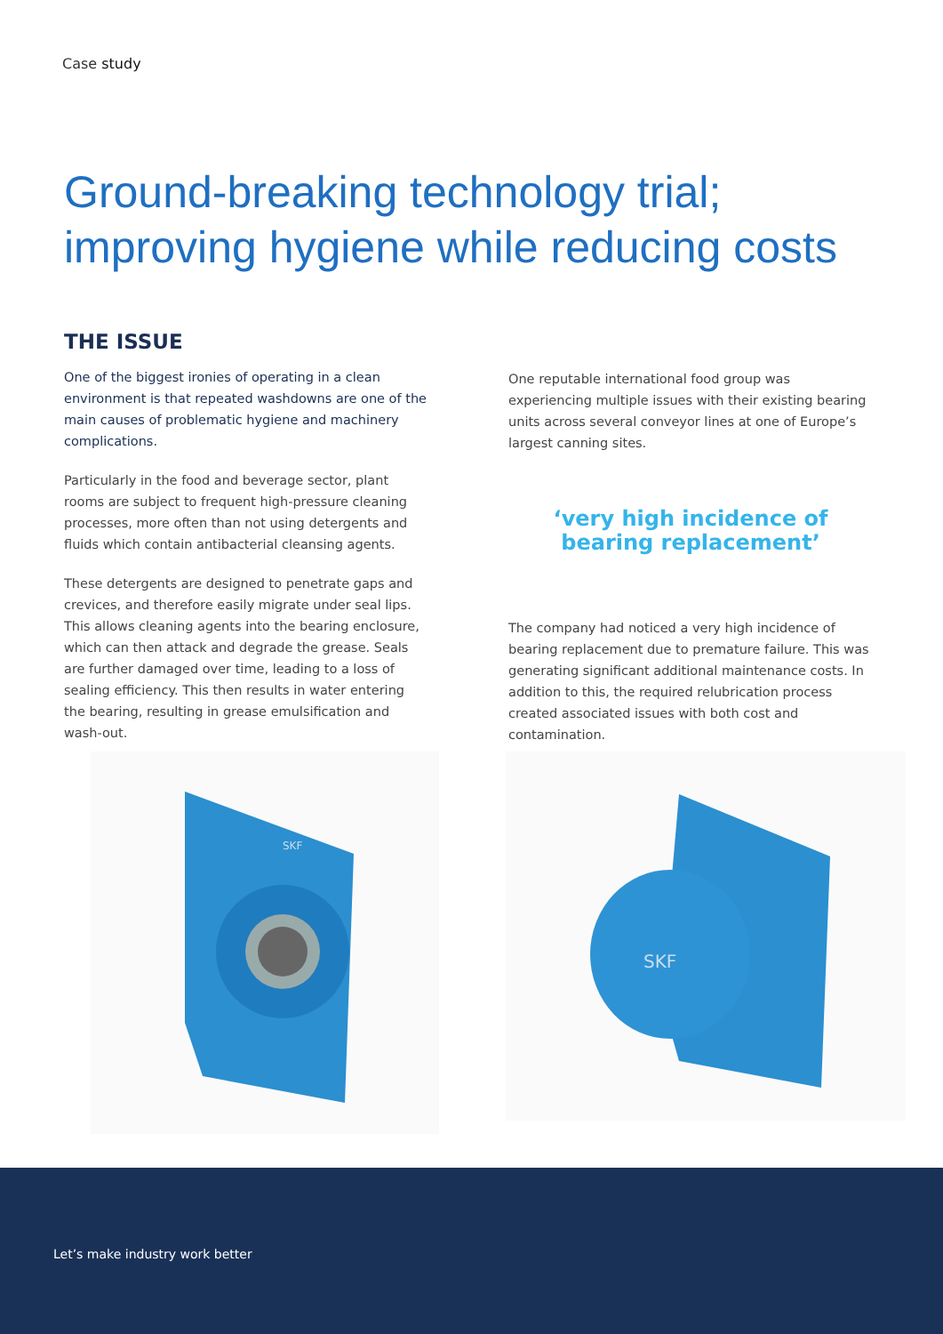Case study
Ground-breaking technology trial;
improving hygiene while reducing costs
THE ISSUE
One of the biggest ironies of operating in a clean environment is that repeated washdowns are one of the main causes of problematic hygiene and machinery complications.
Particularly in the food and beverage sector, plant rooms are subject to frequent high-pressure cleaning processes, more often than not using detergents and fluids which contain antibacterial cleansing agents.
These detergents are designed to penetrate gaps and crevices, and therefore easily migrate under seal lips. This allows cleaning agents into the bearing enclosure, which can then attack and degrade the grease. Seals are further damaged over time, leading to a loss of sealing efficiency. This then results in water entering the bearing, resulting in grease emulsification and wash-out.
One reputable international food group was experiencing multiple issues with their existing bearing units across several conveyor lines at one of Europe’s largest canning sites.
‘very high incidence of bearing replacement’
The company had noticed a very high incidence of bearing replacement due to premature failure. This was generating significant additional maintenance costs. In addition to this, the required relubrication process created associated issues with both cost and contamination.
SKF
SKF
Let’s make industry work better